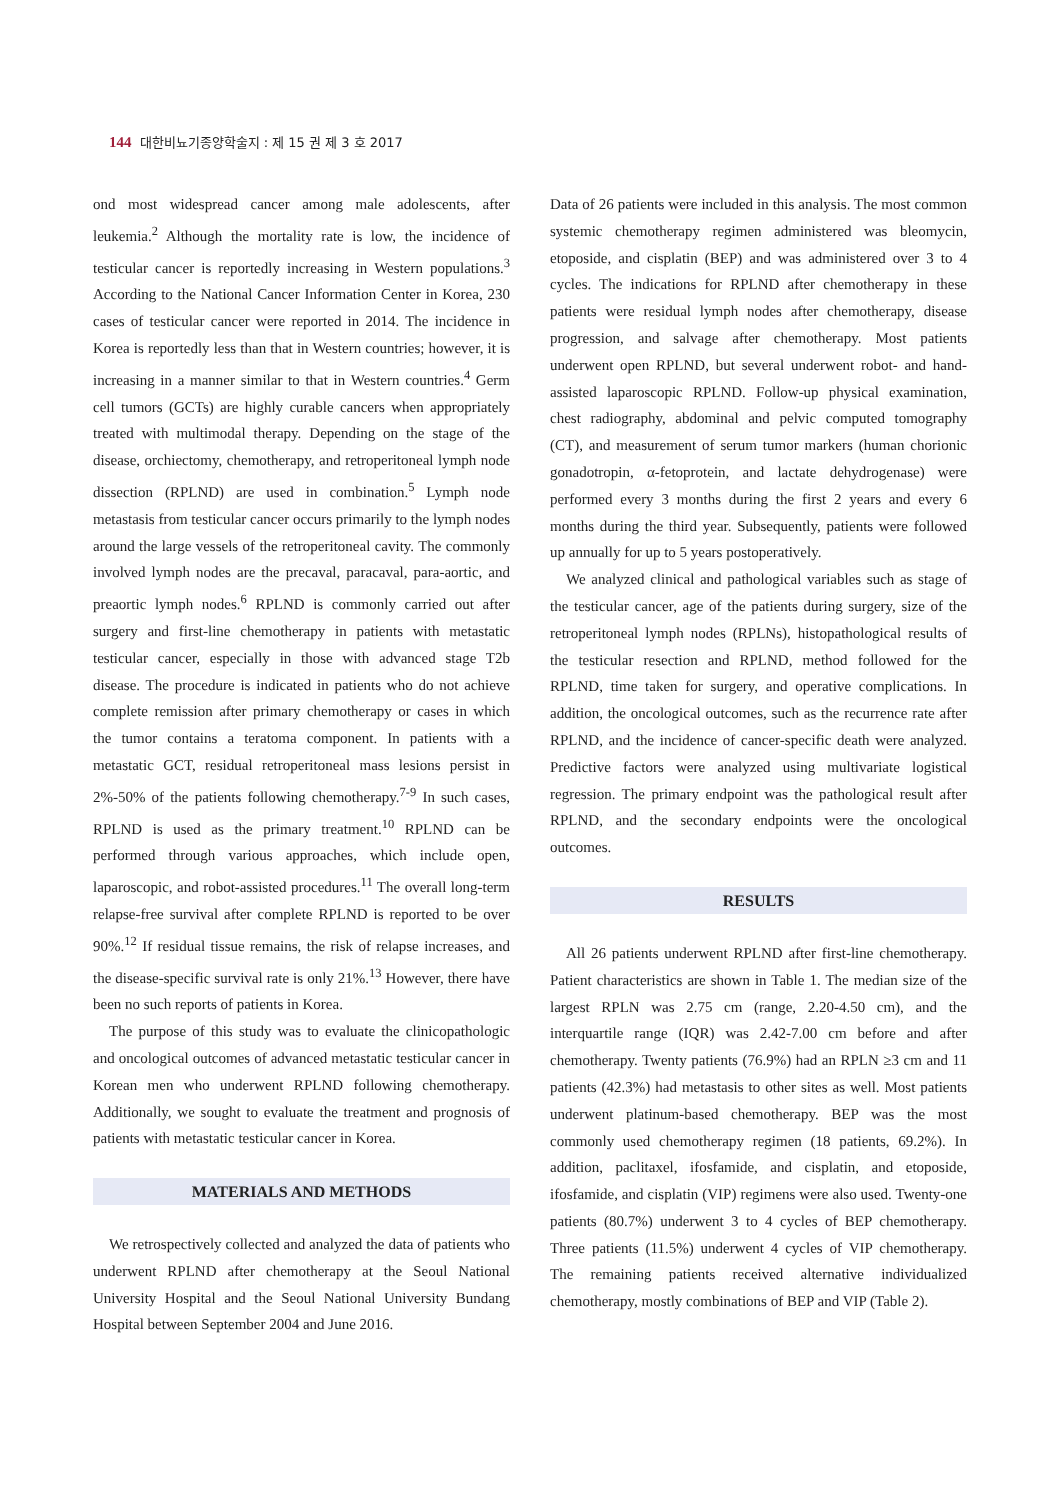144 대한비뇨기종양학술지 : 제 15 권 제 3 호 2017
ond most widespread cancer among male adolescents, after leukemia.<sup>2</sup> Although the mortality rate is low, the incidence of testicular cancer is reportedly increasing in Western populations.<sup>3</sup> According to the National Cancer Information Center in Korea, 230 cases of testicular cancer were reported in 2014. The incidence in Korea is reportedly less than that in Western countries; however, it is increasing in a manner similar to that in Western countries.<sup>4</sup> Germ cell tumors (GCTs) are highly curable cancers when appropriately treated with multimodal therapy. Depending on the stage of the disease, orchiectomy, chemotherapy, and retroperitoneal lymph node dissection (RPLND) are used in combination.<sup>5</sup> Lymph node metastasis from testicular cancer occurs primarily to the lymph nodes around the large vessels of the retroperitoneal cavity. The commonly involved lymph nodes are the precaval, paracaval, para-aortic, and preaortic lymph nodes.<sup>6</sup> RPLND is commonly carried out after surgery and first-line chemotherapy in patients with metastatic testicular cancer, especially in those with advanced stage T2b disease. The procedure is indicated in patients who do not achieve complete remission after primary chemotherapy or cases in which the tumor contains a teratoma component. In patients with a metastatic GCT, residual retroperitoneal mass lesions persist in 2%-50% of the patients following chemotherapy.<sup>7-9</sup> In such cases, RPLND is used as the primary treatment.<sup>10</sup> RPLND can be performed through various approaches, which include open, laparoscopic, and robot-assisted procedures.<sup>11</sup> The overall long-term relapse-free survival after complete RPLND is reported to be over 90%.<sup>12</sup> If residual tissue remains, the risk of relapse increases, and the disease-specific survival rate is only 21%.<sup>13</sup> However, there have been no such reports of patients in Korea.
The purpose of this study was to evaluate the clinicopathologic and oncological outcomes of advanced metastatic testicular cancer in Korean men who underwent RPLND following chemotherapy. Additionally, we sought to evaluate the treatment and prognosis of patients with metastatic testicular cancer in Korea.
MATERIALS AND METHODS
We retrospectively collected and analyzed the data of patients who underwent RPLND after chemotherapy at the Seoul National University Hospital and the Seoul National University Bundang Hospital between September 2004 and June 2016.
Data of 26 patients were included in this analysis. The most common systemic chemotherapy regimen administered was bleomycin, etoposide, and cisplatin (BEP) and was administered over 3 to 4 cycles. The indications for RPLND after chemotherapy in these patients were residual lymph nodes after chemotherapy, disease progression, and salvage after chemotherapy. Most patients underwent open RPLND, but several underwent robot- and hand-assisted laparoscopic RPLND. Follow-up physical examination, chest radiography, abdominal and pelvic computed tomography (CT), and measurement of serum tumor markers (human chorionic gonadotropin, α-fetoprotein, and lactate dehydrogenase) were performed every 3 months during the first 2 years and every 6 months during the third year. Subsequently, patients were followed up annually for up to 5 years postoperatively.
We analyzed clinical and pathological variables such as stage of the testicular cancer, age of the patients during surgery, size of the retroperitoneal lymph nodes (RPLNs), histopathological results of the testicular resection and RPLND, method followed for the RPLND, time taken for surgery, and operative complications. In addition, the oncological outcomes, such as the recurrence rate after RPLND, and the incidence of cancer-specific death were analyzed. Predictive factors were analyzed using multivariate logistical regression. The primary endpoint was the pathological result after RPLND, and the secondary endpoints were the oncological outcomes.
RESULTS
All 26 patients underwent RPLND after first-line chemotherapy. Patient characteristics are shown in Table 1. The median size of the largest RPLN was 2.75 cm (range, 2.20-4.50 cm), and the interquartile range (IQR) was 2.42-7.00 cm before and after chemotherapy. Twenty patients (76.9%) had an RPLN ≥3 cm and 11 patients (42.3%) had metastasis to other sites as well. Most patients underwent platinum-based chemotherapy. BEP was the most commonly used chemotherapy regimen (18 patients, 69.2%). In addition, paclitaxel, ifosfamide, and cisplatin, and etoposide, ifosfamide, and cisplatin (VIP) regimens were also used. Twenty-one patients (80.7%) underwent 3 to 4 cycles of BEP chemotherapy. Three patients (11.5%) underwent 4 cycles of VIP chemotherapy. The remaining patients received alternative individualized chemotherapy, mostly combinations of BEP and VIP (Table 2).